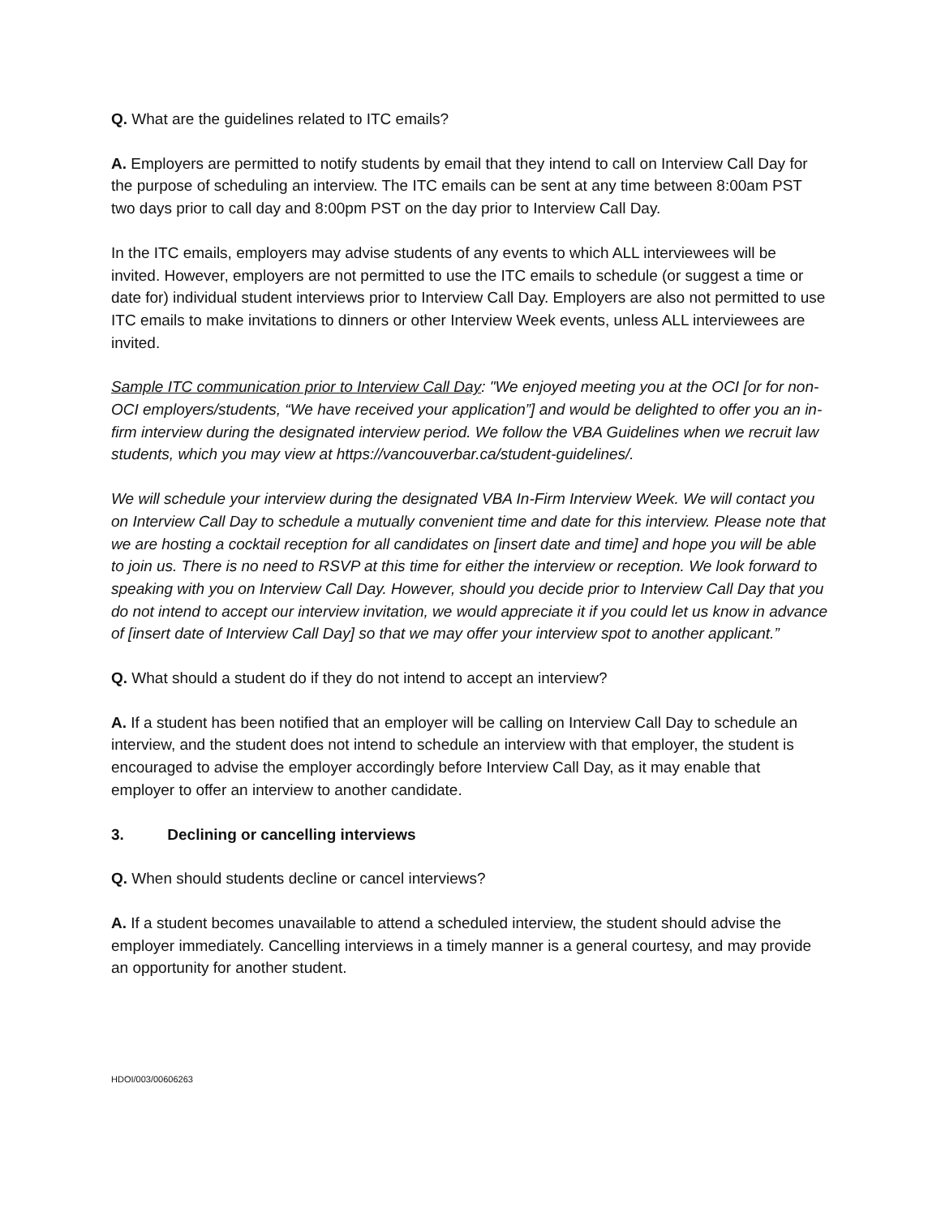Q. What are the guidelines related to ITC emails?
A. Employers are permitted to notify students by email that they intend to call on Interview Call Day for the purpose of scheduling an interview. The ITC emails can be sent at any time between 8:00am PST two days prior to call day and 8:00pm PST on the day prior to Interview Call Day.
In the ITC emails, employers may advise students of any events to which ALL interviewees will be invited. However, employers are not permitted to use the ITC emails to schedule (or suggest a time or date for) individual student interviews prior to Interview Call Day. Employers are also not permitted to use ITC emails to make invitations to dinners or other Interview Week events, unless ALL interviewees are invited.
Sample ITC communication prior to Interview Call Day: "We enjoyed meeting you at the OCI [or for non-OCI employers/students, “We have received your application”] and would be delighted to offer you an in-firm interview during the designated interview period. We follow the VBA Guidelines when we recruit law students, which you may view at https://vancouverbar.ca/student-guidelines/.
We will schedule your interview during the designated VBA In-Firm Interview Week. We will contact you on Interview Call Day to schedule a mutually convenient time and date for this interview. Please note that we are hosting a cocktail reception for all candidates on [insert date and time] and hope you will be able to join us. There is no need to RSVP at this time for either the interview or reception. We look forward to speaking with you on Interview Call Day. However, should you decide prior to Interview Call Day that you do not intend to accept our interview invitation, we would appreciate it if you could let us know in advance of [insert date of Interview Call Day] so that we may offer your interview spot to another applicant.”
Q. What should a student do if they do not intend to accept an interview?
A. If a student has been notified that an employer will be calling on Interview Call Day to schedule an interview, and the student does not intend to schedule an interview with that employer, the student is encouraged to advise the employer accordingly before Interview Call Day, as it may enable that employer to offer an interview to another candidate.
3. Declining or cancelling interviews
Q. When should students decline or cancel interviews?
A. If a student becomes unavailable to attend a scheduled interview, the student should advise the employer immediately. Cancelling interviews in a timely manner is a general courtesy, and may provide an opportunity for another student.
HDOI/003/00606263